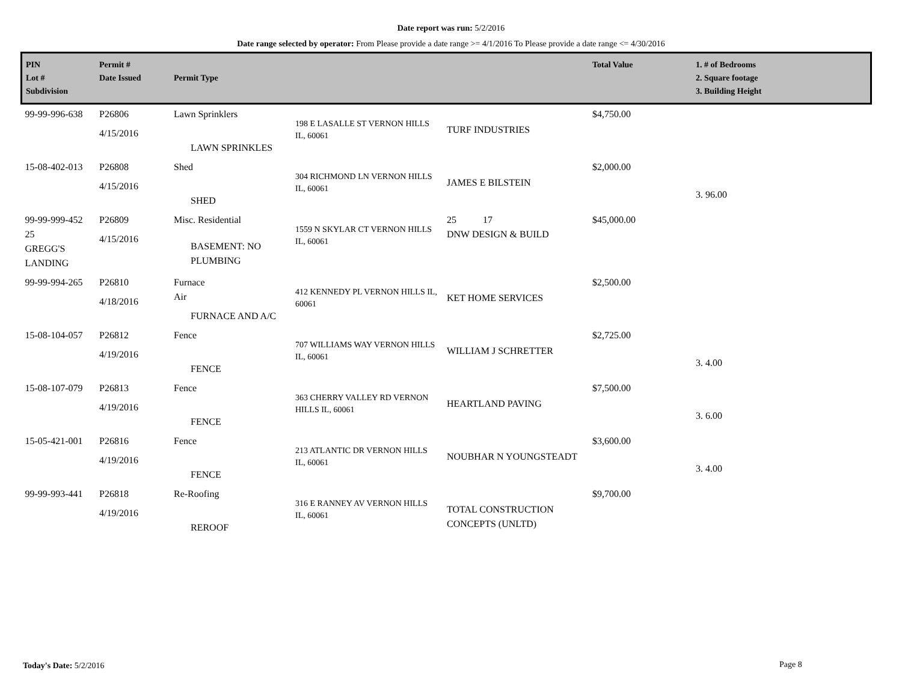Date report was run: 5/2/2016
Date range selected by operator: From Please provide a date range >= 4/1/2016 To Please provide a date range <= 4/30/2016
| PIN Lot # Subdivision | Permit # Date Issued | Permit Type | | | Total Value | 1. # of Bedrooms 2. Square footage 3. Building Height |
| --- | --- | --- | --- | --- | --- | --- |
| 99-99-996-638 | P26806 4/15/2016 | Lawn Sprinklers LAWN SPRINKLES | 198 E LASALLE ST VERNON HILLS IL, 60061 | TURF INDUSTRIES | $4,750.00 | |
| 15-08-402-013 | P26808 4/15/2016 | Shed SHED | 304 RICHMOND LN VERNON HILLS IL, 60061 | JAMES E BILSTEIN | $2,000.00 | 3. 96.00 |
| 99-99-999-452 25 GREGG'S LANDING | P26809 4/15/2016 | Misc. Residential BASEMENT: NO PLUMBING | 1559 N SKYLAR CT VERNON HILLS IL, 60061 | 25 17 DNW DESIGN & BUILD | $45,000.00 | |
| 99-99-994-265 | P26810 4/18/2016 | Furnace Air FURNACE AND A/C | 412 KENNEDY PL VERNON HILLS IL, 60061 | KET HOME SERVICES | $2,500.00 | |
| 15-08-104-057 | P26812 4/19/2016 | Fence FENCE | 707 WILLIAMS WAY VERNON HILLS IL, 60061 | WILLIAM J SCHRETTER | $2,725.00 | 3. 4.00 |
| 15-08-107-079 | P26813 4/19/2016 | Fence FENCE | 363 CHERRY VALLEY RD VERNON HILLS IL, 60061 | HEARTLAND PAVING | $7,500.00 | 3. 6.00 |
| 15-05-421-001 | P26816 4/19/2016 | Fence FENCE | 213 ATLANTIC DR VERNON HILLS IL, 60061 | NOUBHAR N YOUNGSTEADT | $3,600.00 | 3. 4.00 |
| 99-99-993-441 | P26818 4/19/2016 | Re-Roofing REROOF | 316 E RANNEY AV VERNON HILLS IL, 60061 | TOTAL CONSTRUCTION CONCEPTS (UNLTD) | $9,700.00 | |
Today's Date: 5/2/2016 Page 8